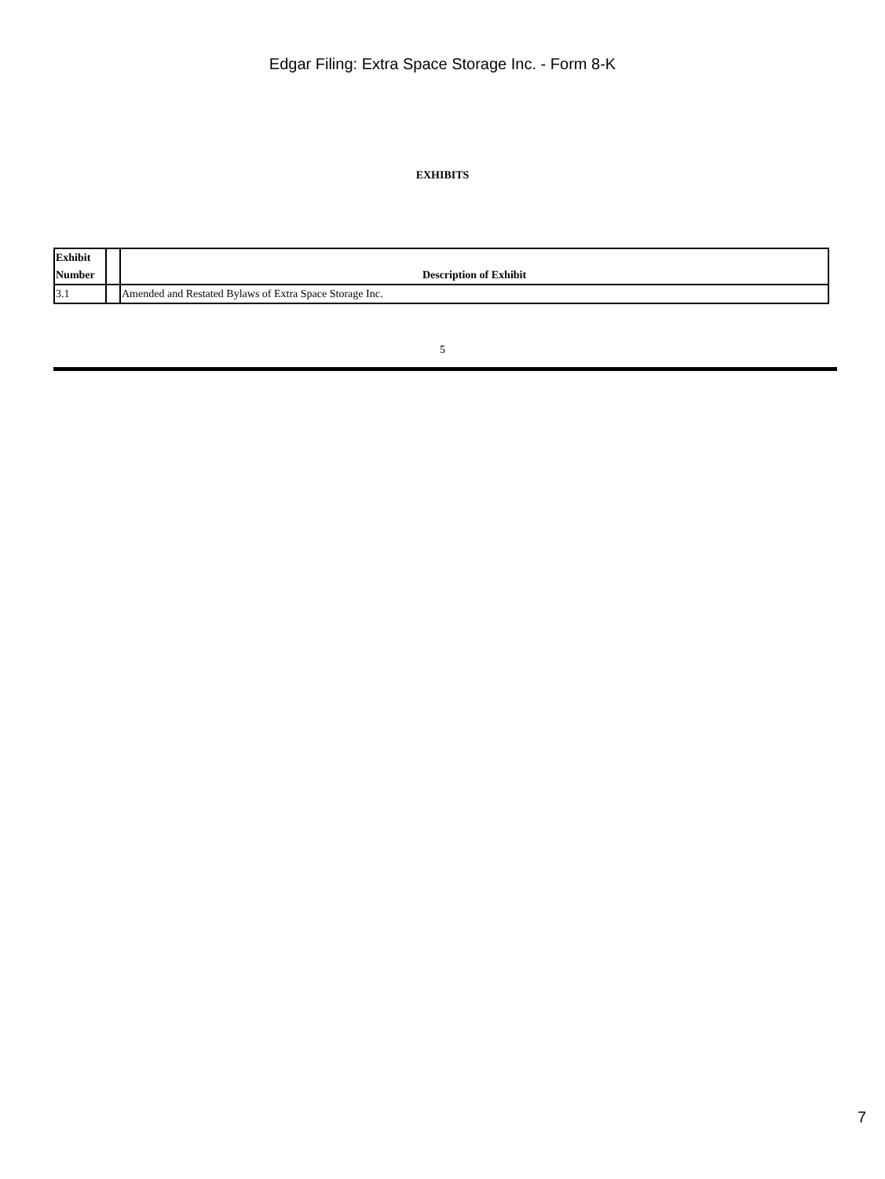Edgar Filing: Extra Space Storage Inc. - Form 8-K
EXHIBITS
| Exhibit Number | | Description of Exhibit |
| --- | --- | --- |
| 3.1 | | Amended and Restated Bylaws of Extra Space Storage Inc. |
5
7